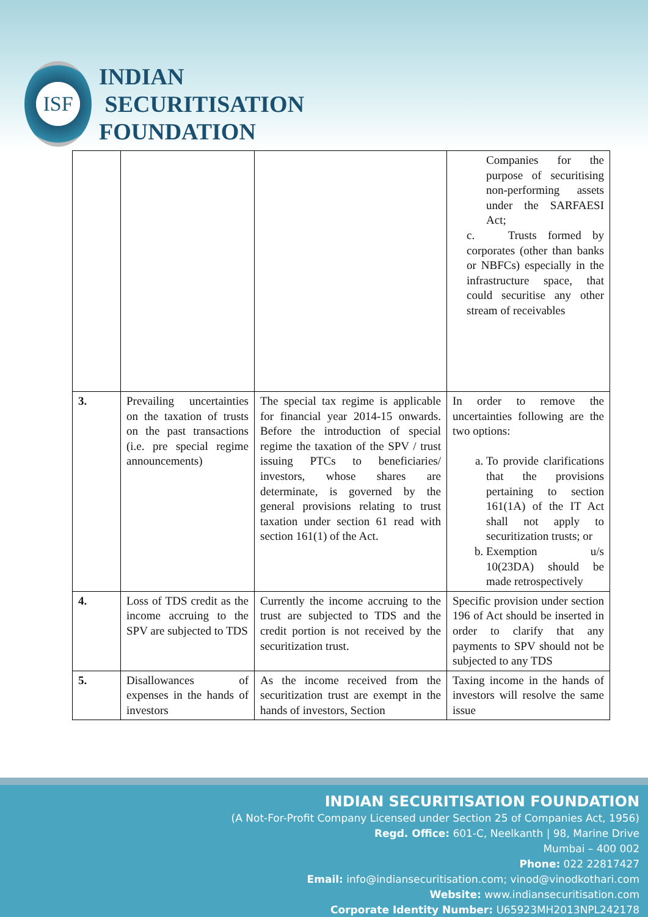ISF
INDIAN
SECURITISATION
FOUNDATION
| | | | Companies for the purpose of securitising non-performing assets under the SARFAESI Act; c. Trusts formed by corporates (other than banks or NBFCs) especially in the infrastructure space, that could securitise any other stream of receivables |
| 3. | Prevailing uncertainties on the taxation of trusts on the past transactions (i.e. pre special regime announcements) | The special tax regime is applicable for financial year 2014-15 onwards. Before the introduction of special regime the taxation of the SPV / trust issuing PTCs to beneficiaries/ investors, whose shares are determinate, is governed by the general provisions relating to trust taxation under section 61 read with section 161(1) of the Act. | In order to remove the uncertainties following are the two options: a. To provide clarifications that the provisions pertaining to section 161(1A) of the IT Act shall not apply to securitization trusts; or b. Exemption u/s 10(23DA) should be made retrospectively |
| 4. | Loss of TDS credit as the income accruing to the SPV are subjected to TDS | Currently the income accruing to the trust are subjected to TDS and the credit portion is not received by the securitization trust. | Specific provision under section 196 of Act should be inserted in order to clarify that any payments to SPV should not be subjected to any TDS |
| 5. | Disallowances of expenses in the hands of investors | As the income received from the securitization trust are exempt in the hands of investors, Section | Taxing income in the hands of investors will resolve the same issue |
INDIAN SECURITISATION FOUNDATION
(A Not-For-Profit Company Licensed under Section 25 of Companies Act, 1956)
Regd. Office: 601-C, Neelkanth | 98, Marine Drive
Mumbai – 400 002
Phone: 022 22817427
Email: info@indiansecuritisation.com; vinod@vinodkothari.com
Website: www.indiansecuritisation.com
Corporate Identity Number: U65923MH2013NPL242178